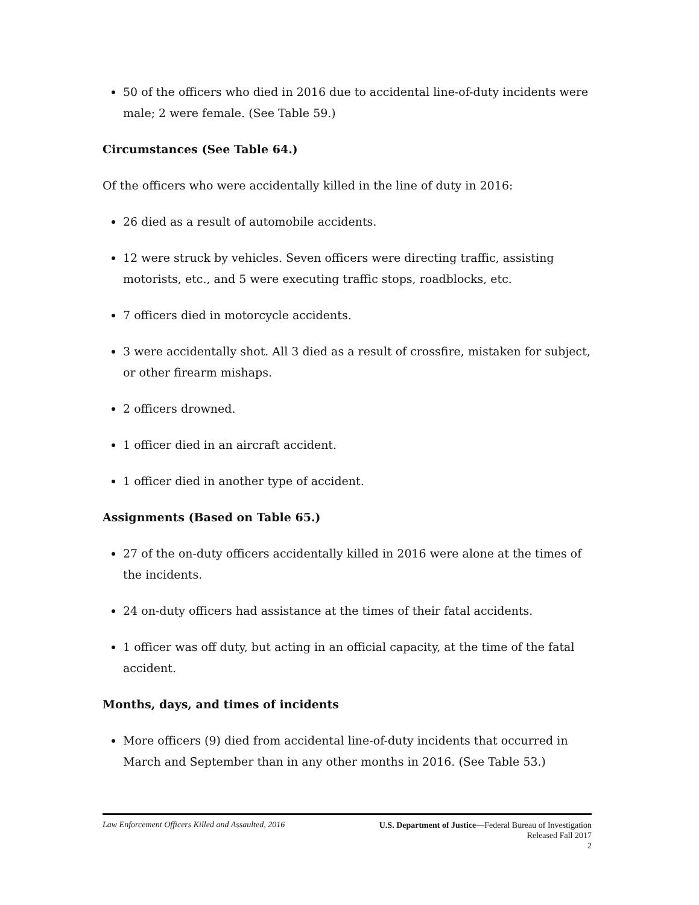50 of the officers who died in 2016 due to accidental line-of-duty incidents were male; 2 were female. (See Table 59.)
Circumstances (See Table 64.)
Of the officers who were accidentally killed in the line of duty in 2016:
26 died as a result of automobile accidents.
12 were struck by vehicles. Seven officers were directing traffic, assisting motorists, etc., and 5 were executing traffic stops, roadblocks, etc.
7 officers died in motorcycle accidents.
3 were accidentally shot. All 3 died as a result of crossfire, mistaken for subject, or other firearm mishaps.
2 officers drowned.
1 officer died in an aircraft accident.
1 officer died in another type of accident.
Assignments (Based on Table 65.)
27 of the on-duty officers accidentally killed in 2016 were alone at the times of the incidents.
24 on-duty officers had assistance at the times of their fatal accidents.
1 officer was off duty, but acting in an official capacity, at the time of the fatal accident.
Months, days, and times of incidents
More officers (9) died from accidental line-of-duty incidents that occurred in March and September than in any other months in 2016. (See Table 53.)
Law Enforcement Officers Killed and Assaulted, 2016
U.S. Department of Justice—Federal Bureau of Investigation
Released Fall 2017
2